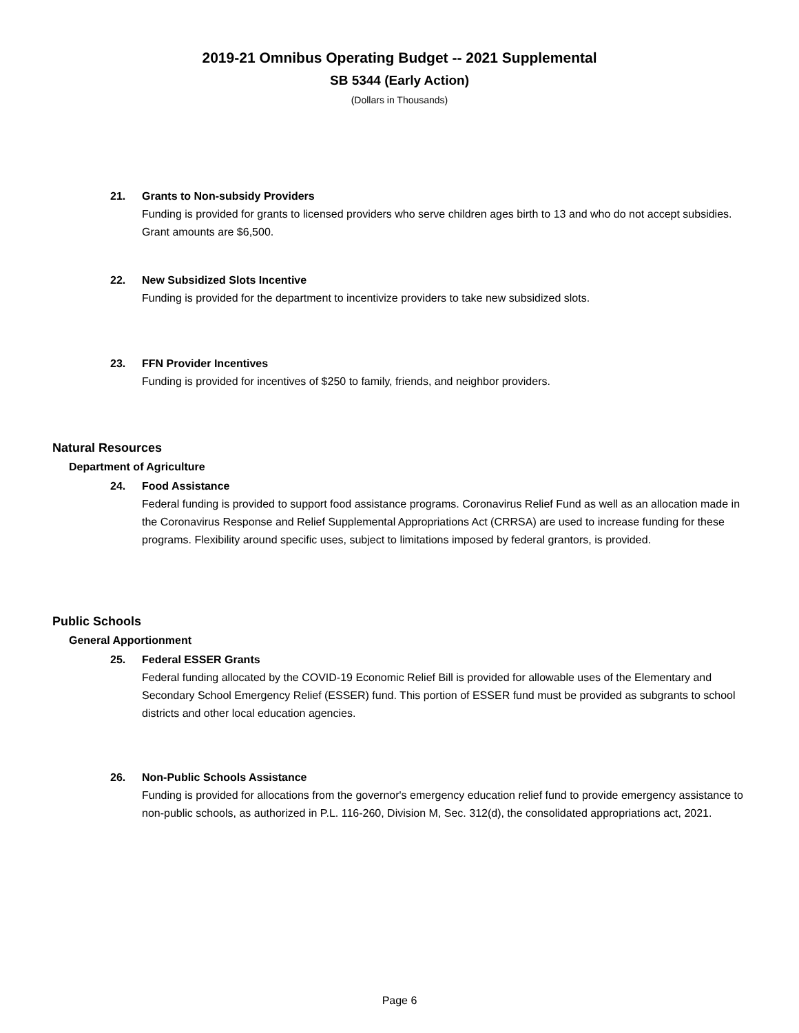2019-21 Omnibus Operating Budget -- 2021 Supplemental
SB 5344 (Early Action)
(Dollars in Thousands)
21. Grants to Non-subsidy Providers
Funding is provided for grants to licensed providers who serve children ages birth to 13 and who do not accept subsidies. Grant amounts are $6,500.
22. New Subsidized Slots Incentive
Funding is provided for the department to incentivize providers to take new subsidized slots.
23. FFN Provider Incentives
Funding is provided for incentives of $250 to family, friends, and neighbor providers.
Natural Resources
Department of Agriculture
24. Food Assistance
Federal funding is provided to support food assistance programs. Coronavirus Relief Fund as well as an allocation made in the Coronavirus Response and Relief Supplemental Appropriations Act (CRRSA) are used to increase funding for these programs. Flexibility around specific uses, subject to limitations imposed by federal grantors, is provided.
Public Schools
General Apportionment
25. Federal ESSER Grants
Federal funding allocated by the COVID-19 Economic Relief Bill is provided for allowable uses of the Elementary and Secondary School Emergency Relief (ESSER) fund. This portion of ESSER fund must be provided as subgrants to school districts and other local education agencies.
26. Non-Public Schools Assistance
Funding is provided for allocations from the governor's emergency education relief fund to provide emergency assistance to non-public schools, as authorized in P.L. 116-260, Division M, Sec. 312(d), the consolidated appropriations act, 2021.
Page 6